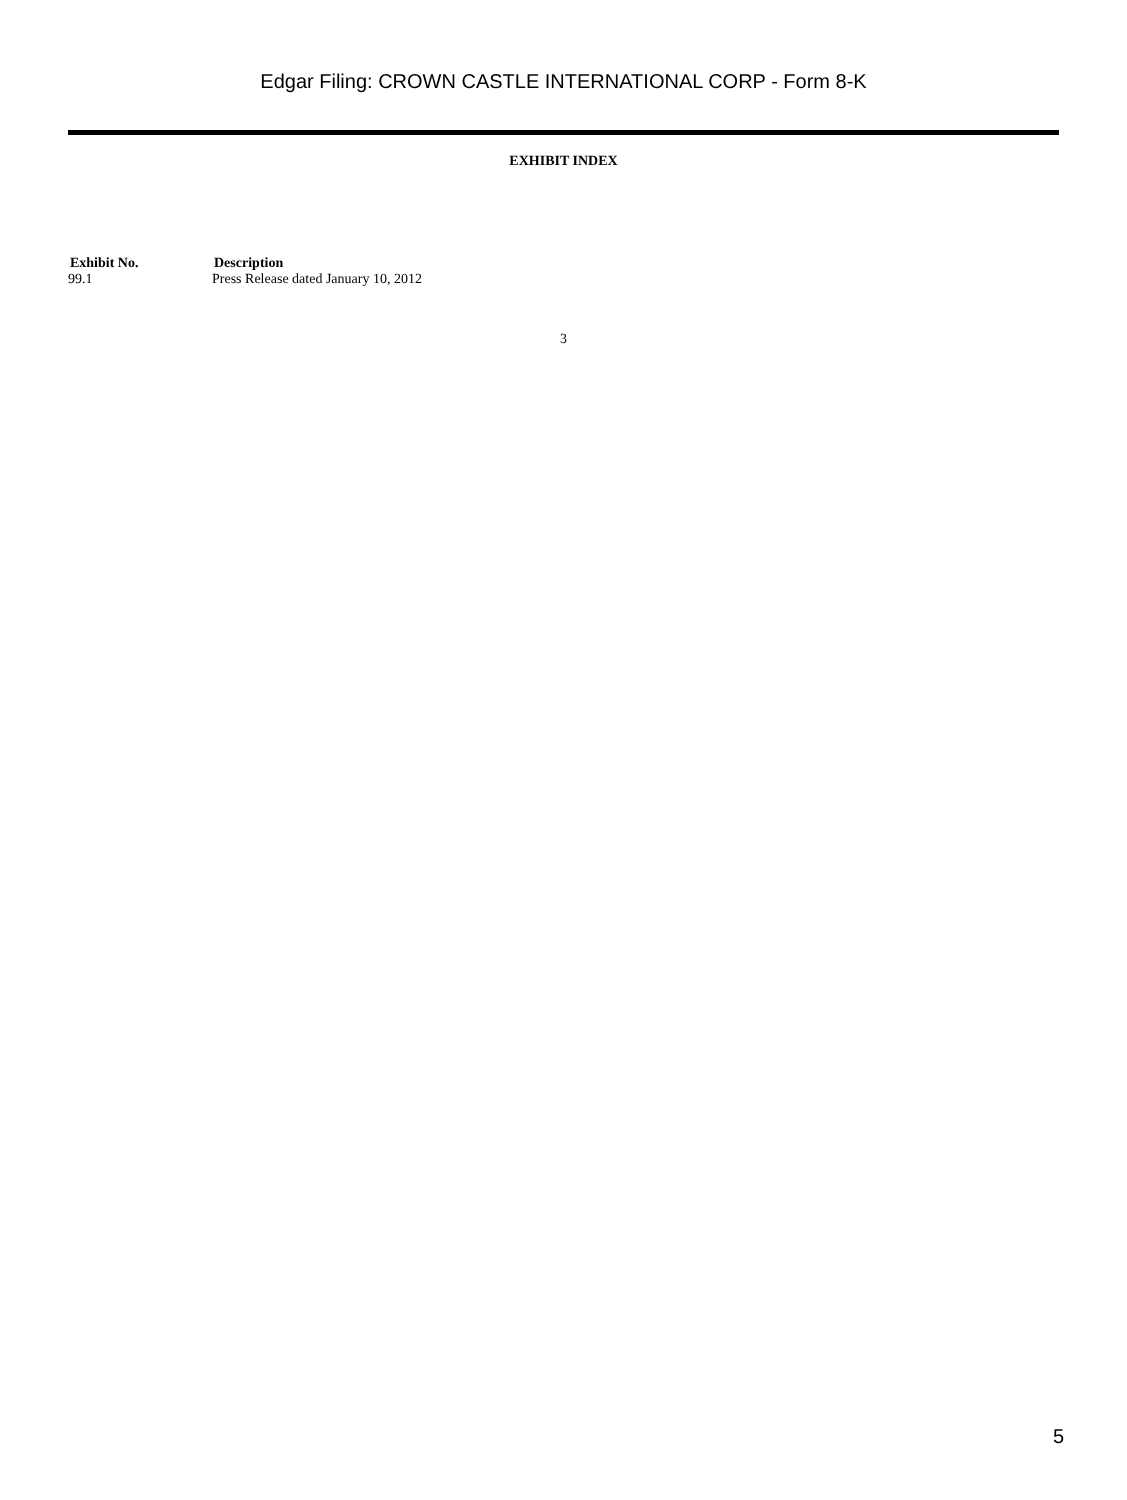Edgar Filing: CROWN CASTLE INTERNATIONAL CORP - Form 8-K
EXHIBIT INDEX
| Exhibit No. | Description |
| --- | --- |
| 99.1 | Press Release dated January 10, 2012 |
3
5